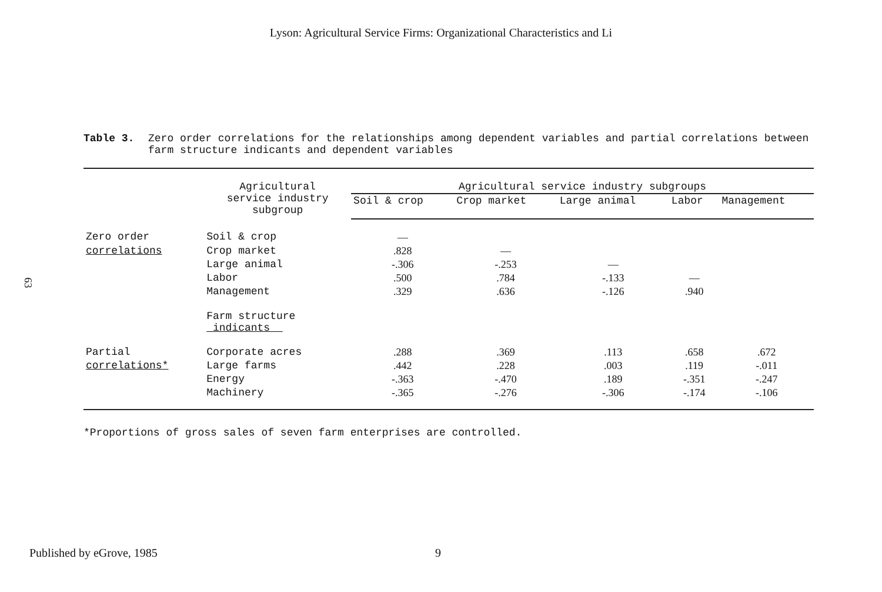Lyson: Agricultural Service Firms: Organizational Characteristics and Li
63
Table 3. Zero order correlations for the relationships among dependent variables and partial correlations between farm structure indicants and dependent variables
| | Agricultural service industry subgroup | Agricultural service industry subgroups | | | | |
| --- | --- | --- | --- | --- | --- | --- |
| | | Soil & crop | Crop market | Large animal | Labor | Management |
| Zero order | Soil & crop | — | | | | |
| correlations | Crop market | .828 | — | | | |
| | Large animal | -.306 | -.253 | — | | |
| | Labor | .500 | .784 | -.133 | — | |
| | Management | .329 | .636 | -.126 | .940 | |
| | Farm structure indicants | | | | | |
| Partial | Corporate acres | .288 | .369 | .113 | .658 | .672 |
| correlations* | Large farms | .442 | .228 | .003 | .119 | -.011 |
| | Energy | -.363 | -.470 | .189 | -.351 | -.247 |
| | Machinery | -.365 | -.276 | -.306 | -.174 | -.106 |
*Proportions of gross sales of seven farm enterprises are controlled.
Published by eGrove, 1985 9